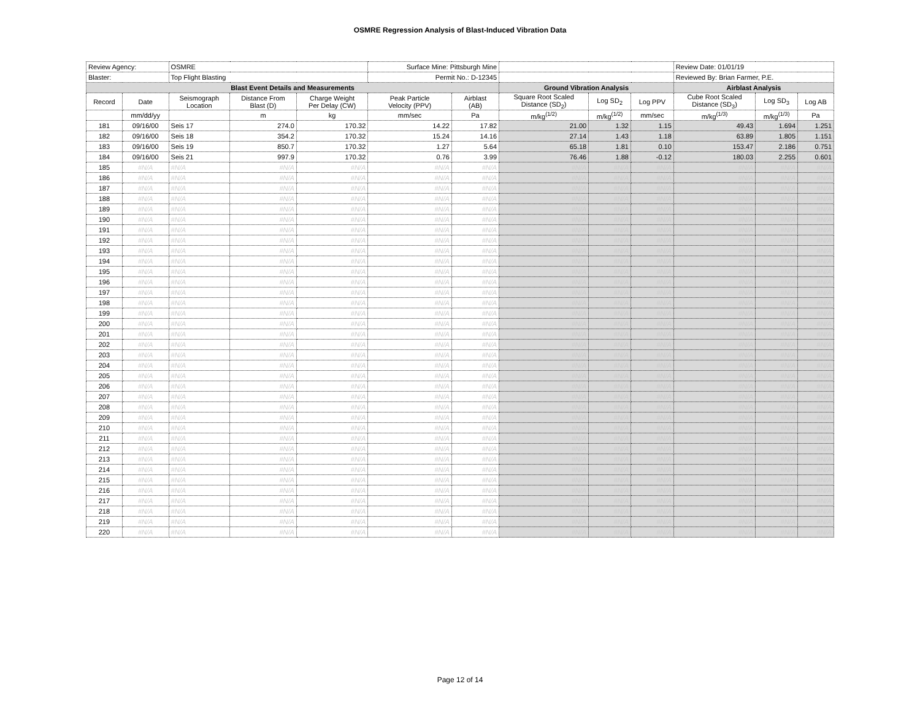OSMRE Regression Analysis of Blast-Induced Vibration Data
| Review Agency: | | OSMRE | | | Surface Mine: Pittsburgh Mine | | | | | Review Date: 01/01/19 | | |
| Blaster: | | Top Flight Blasting | | | Permit No.: D-12345 | | | | | Reviewed By: Brian Farmer, P.E. | | |
| Blast Event Details and Measurements | | | | | | | Ground Vibration Analysis | | | Airblast Analysis | | |
| Record | Date | Seismograph Location | Distance From Blast (D) | Charge Weight Per Delay (CW) | Peak Particle Velocity (PPV) | Airblast (AB) | Square Root Scaled Distance (SD<sub>2</sub>) | Log SD<sub>2</sub> | Log PPV | Cube Root Scaled Distance (SD<sub>3</sub>) | Log SD<sub>3</sub> | Log AB |
| | mm/dd/yy | | m | kg | mm/sec | Pa | m/kg<sup>(1/2)</sup> | m/kg<sup>(1/2)</sup> | mm/sec | m/kg<sup>(1/3)</sup> | m/kg<sup>(1/3)</sup> | Pa |
| 181 | 09/16/00 | Seis 17 | 274.0 | 170.32 | 14.22 | 17.82 | 21.00 | 1.32 | 1.15 | 49.43 | 1.694 | 1.251 |
| 182 | 09/16/00 | Seis 18 | 354.2 | 170.32 | 15.24 | 14.16 | 27.14 | 1.43 | 1.18 | 63.89 | 1.805 | 1.151 |
| 183 | 09/16/00 | Seis 19 | 850.7 | 170.32 | 1.27 | 5.64 | 65.18 | 1.81 | 0.10 | 153.47 | 2.186 | 0.751 |
| 184 | 09/16/00 | Seis 21 | 997.9 | 170.32 | 0.76 | 3.99 | 76.46 | 1.88 | -0.12 | 180.03 | 2.255 | 0.601 |
| 185 | #N/A | #N/A | #N/A | #N/A | #N/A | #N/A | #N/A | #N/A | #N/A | #N/A | #N/A | #N/A |
| 186 | #N/A | #N/A | #N/A | #N/A | #N/A | #N/A | #N/A | #N/A | #N/A | #N/A | #N/A | #N/A |
| 187 | #N/A | #N/A | #N/A | #N/A | #N/A | #N/A | #N/A | #N/A | #N/A | #N/A | #N/A | #N/A |
| 188 | #N/A | #N/A | #N/A | #N/A | #N/A | #N/A | #N/A | #N/A | #N/A | #N/A | #N/A | #N/A |
| 189 | #N/A | #N/A | #N/A | #N/A | #N/A | #N/A | #N/A | #N/A | #N/A | #N/A | #N/A | #N/A |
| 190 | #N/A | #N/A | #N/A | #N/A | #N/A | #N/A | #N/A | #N/A | #N/A | #N/A | #N/A | #N/A |
| 191 | #N/A | #N/A | #N/A | #N/A | #N/A | #N/A | #N/A | #N/A | #N/A | #N/A | #N/A | #N/A |
| 192 | #N/A | #N/A | #N/A | #N/A | #N/A | #N/A | #N/A | #N/A | #N/A | #N/A | #N/A | #N/A |
| 193 | #N/A | #N/A | #N/A | #N/A | #N/A | #N/A | #N/A | #N/A | #N/A | #N/A | #N/A | #N/A |
| 194 | #N/A | #N/A | #N/A | #N/A | #N/A | #N/A | #N/A | #N/A | #N/A | #N/A | #N/A | #N/A |
| 195 | #N/A | #N/A | #N/A | #N/A | #N/A | #N/A | #N/A | #N/A | #N/A | #N/A | #N/A | #N/A |
| 196 | #N/A | #N/A | #N/A | #N/A | #N/A | #N/A | #N/A | #N/A | #N/A | #N/A | #N/A | #N/A |
| 197 | #N/A | #N/A | #N/A | #N/A | #N/A | #N/A | #N/A | #N/A | #N/A | #N/A | #N/A | #N/A |
| 198 | #N/A | #N/A | #N/A | #N/A | #N/A | #N/A | #N/A | #N/A | #N/A | #N/A | #N/A | #N/A |
| 199 | #N/A | #N/A | #N/A | #N/A | #N/A | #N/A | #N/A | #N/A | #N/A | #N/A | #N/A | #N/A |
| 200 | #N/A | #N/A | #N/A | #N/A | #N/A | #N/A | #N/A | #N/A | #N/A | #N/A | #N/A | #N/A |
| 201 | #N/A | #N/A | #N/A | #N/A | #N/A | #N/A | #N/A | #N/A | #N/A | #N/A | #N/A | #N/A |
| 202 | #N/A | #N/A | #N/A | #N/A | #N/A | #N/A | #N/A | #N/A | #N/A | #N/A | #N/A | #N/A |
| 203 | #N/A | #N/A | #N/A | #N/A | #N/A | #N/A | #N/A | #N/A | #N/A | #N/A | #N/A | #N/A |
| 204 | #N/A | #N/A | #N/A | #N/A | #N/A | #N/A | #N/A | #N/A | #N/A | #N/A | #N/A | #N/A |
| 205 | #N/A | #N/A | #N/A | #N/A | #N/A | #N/A | #N/A | #N/A | #N/A | #N/A | #N/A | #N/A |
| 206 | #N/A | #N/A | #N/A | #N/A | #N/A | #N/A | #N/A | #N/A | #N/A | #N/A | #N/A | #N/A |
| 207 | #N/A | #N/A | #N/A | #N/A | #N/A | #N/A | #N/A | #N/A | #N/A | #N/A | #N/A | #N/A |
| 208 | #N/A | #N/A | #N/A | #N/A | #N/A | #N/A | #N/A | #N/A | #N/A | #N/A | #N/A | #N/A |
| 209 | #N/A | #N/A | #N/A | #N/A | #N/A | #N/A | #N/A | #N/A | #N/A | #N/A | #N/A | #N/A |
| 210 | #N/A | #N/A | #N/A | #N/A | #N/A | #N/A | #N/A | #N/A | #N/A | #N/A | #N/A | #N/A |
| 211 | #N/A | #N/A | #N/A | #N/A | #N/A | #N/A | #N/A | #N/A | #N/A | #N/A | #N/A | #N/A |
| 212 | #N/A | #N/A | #N/A | #N/A | #N/A | #N/A | #N/A | #N/A | #N/A | #N/A | #N/A | #N/A |
| 213 | #N/A | #N/A | #N/A | #N/A | #N/A | #N/A | #N/A | #N/A | #N/A | #N/A | #N/A | #N/A |
| 214 | #N/A | #N/A | #N/A | #N/A | #N/A | #N/A | #N/A | #N/A | #N/A | #N/A | #N/A | #N/A |
| 215 | #N/A | #N/A | #N/A | #N/A | #N/A | #N/A | #N/A | #N/A | #N/A | #N/A | #N/A | #N/A |
| 216 | #N/A | #N/A | #N/A | #N/A | #N/A | #N/A | #N/A | #N/A | #N/A | #N/A | #N/A | #N/A |
| 217 | #N/A | #N/A | #N/A | #N/A | #N/A | #N/A | #N/A | #N/A | #N/A | #N/A | #N/A | #N/A |
| 218 | #N/A | #N/A | #N/A | #N/A | #N/A | #N/A | #N/A | #N/A | #N/A | #N/A | #N/A | #N/A |
| 219 | #N/A | #N/A | #N/A | #N/A | #N/A | #N/A | #N/A | #N/A | #N/A | #N/A | #N/A | #N/A |
| 220 | #N/A | #N/A | #N/A | #N/A | #N/A | #N/A | #N/A | #N/A | #N/A | #N/A | #N/A | #N/A |
Page 12 of 14